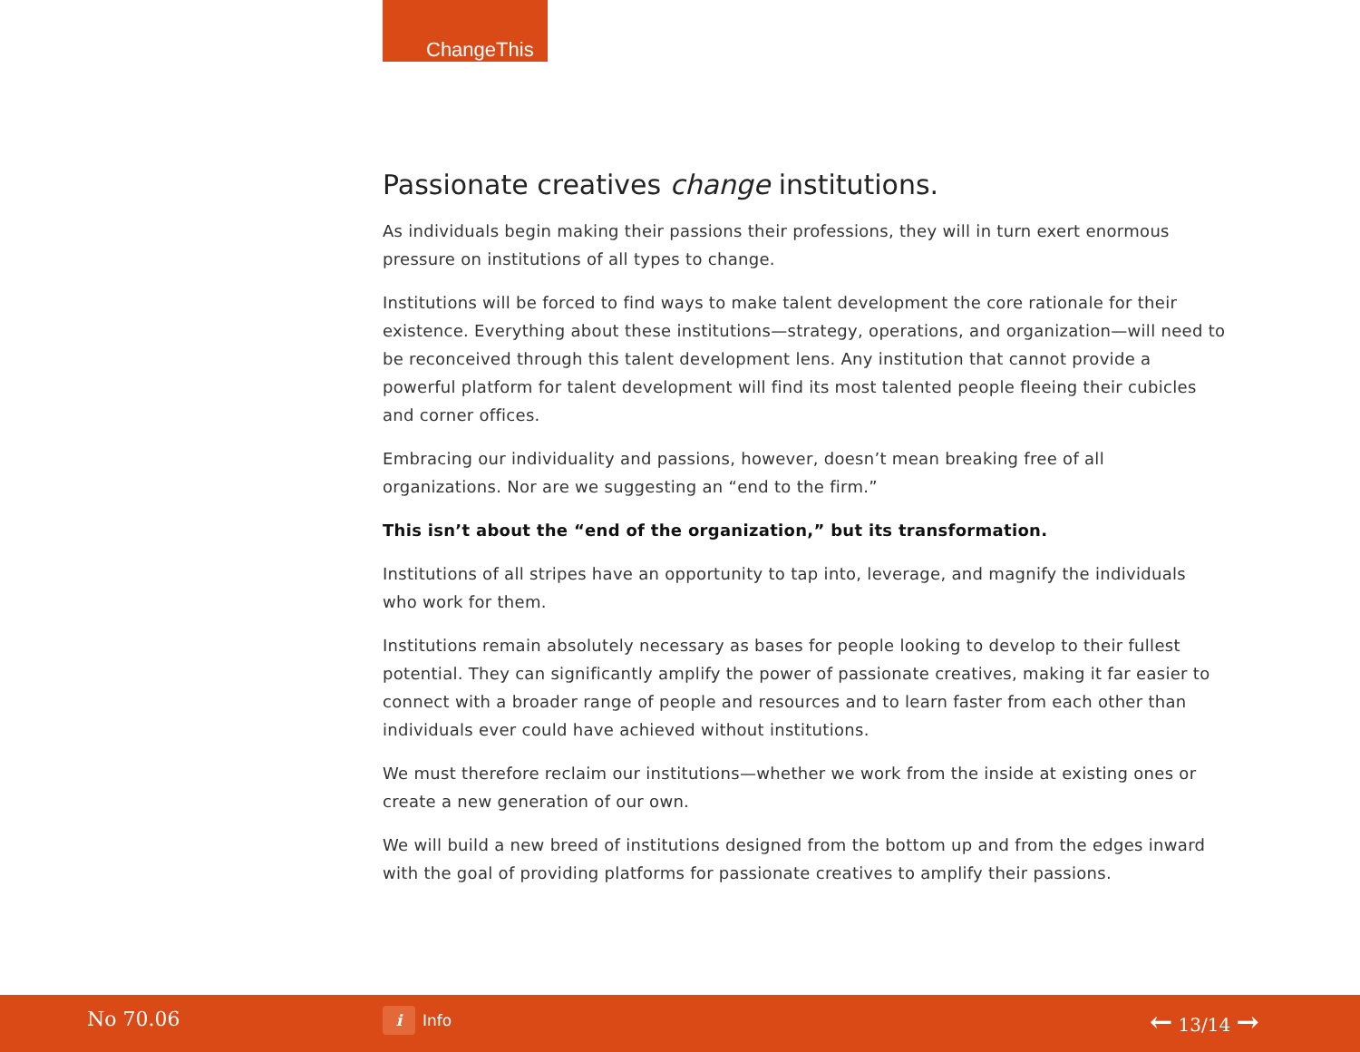ChangeThis
Passionate creatives change institutions.
As individuals begin making their passions their professions, they will in turn exert enormous pressure on institutions of all types to change.
Institutions will be forced to find ways to make talent development the core rationale for their existence. Everything about these institutions—strategy, operations, and organization—will need to be reconceived through this talent development lens. Any institution that cannot provide a powerful platform for talent development will find its most talented people fleeing their cubicles and corner offices.
Embracing our individuality and passions, however, doesn’t mean breaking free of all organizations. Nor are we suggesting an “end to the firm.”
This isn’t about the “end of the organization,” but its transformation.
Institutions of all stripes have an opportunity to tap into, leverage, and magnify the individuals who work for them.
Institutions remain absolutely necessary as bases for people looking to develop to their fullest potential. They can significantly amplify the power of passionate creatives, making it far easier to connect with a broader range of people and resources and to learn faster from each other than individuals ever could have achieved without institutions.
We must therefore reclaim our institutions—whether we work from the inside at existing ones or create a new generation of our own.
We will build a new breed of institutions designed from the bottom up and from the edges inward with the goal of providing platforms for passionate creatives to amplify their passions.
No 70.06 i Info ← 13/14 →